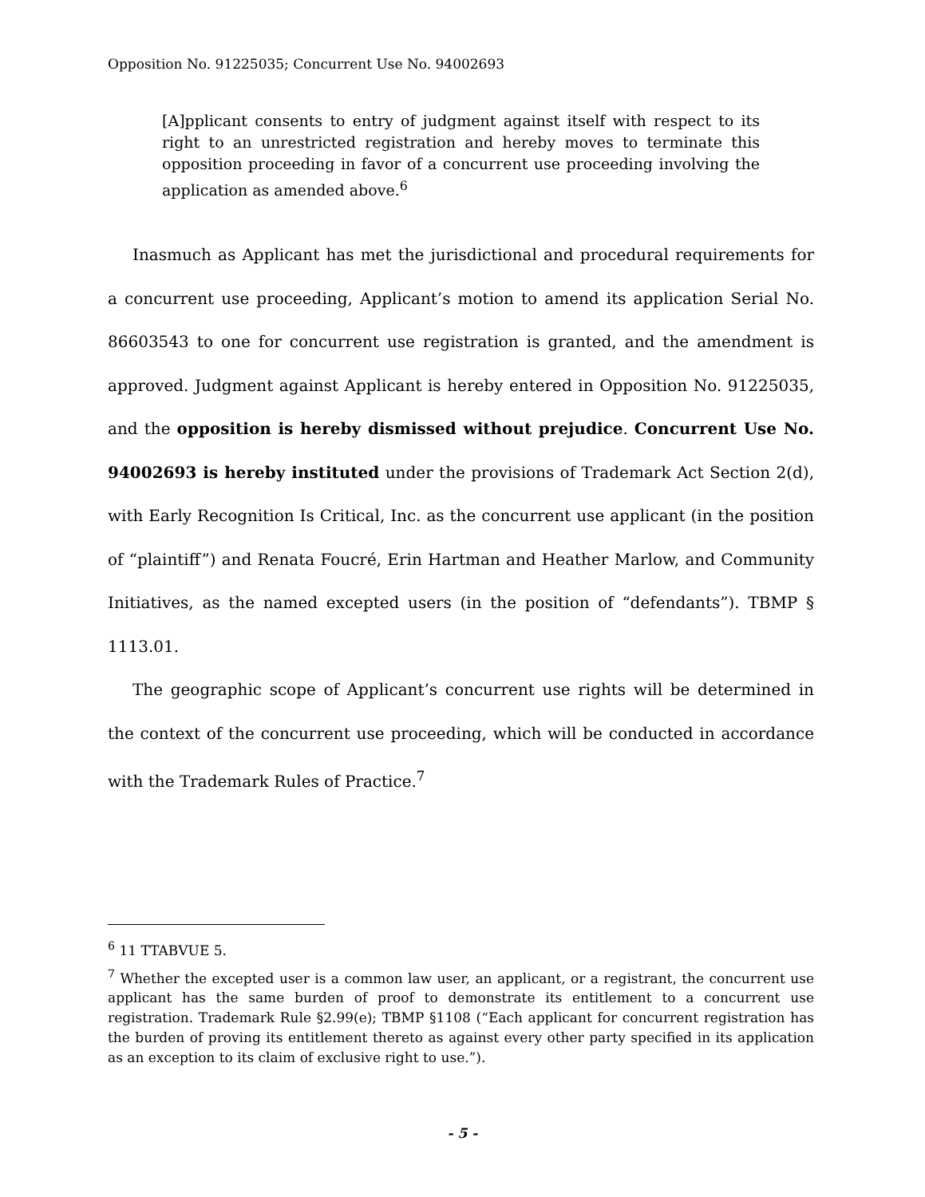Opposition No. 91225035; Concurrent Use No. 94002693
[A]pplicant consents to entry of judgment against itself with respect to its right to an unrestricted registration and hereby moves to terminate this opposition proceeding in favor of a concurrent use proceeding involving the application as amended above.<sup>6</sup>
Inasmuch as Applicant has met the jurisdictional and procedural requirements for a concurrent use proceeding, Applicant’s motion to amend its application Serial No. 86603543 to one for concurrent use registration is granted, and the amendment is approved. Judgment against Applicant is hereby entered in Opposition No. 91225035, and the opposition is hereby dismissed without prejudice. Concurrent Use No. 94002693 is hereby instituted under the provisions of Trademark Act Section 2(d), with Early Recognition Is Critical, Inc. as the concurrent use applicant (in the position of “plaintiff”) and Renata Foucré, Erin Hartman and Heather Marlow, and Community Initiatives, as the named excepted users (in the position of “defendants”). TBMP § 1113.01.
The geographic scope of Applicant’s concurrent use rights will be determined in the context of the concurrent use proceeding, which will be conducted in accordance with the Trademark Rules of Practice.<sup>7</sup>
<sup>6</sup> 11 TTABVUE 5.
<sup>7</sup> Whether the excepted user is a common law user, an applicant, or a registrant, the concurrent use applicant has the same burden of proof to demonstrate its entitlement to a concurrent use registration. Trademark Rule §2.99(e); TBMP §1108 (“Each applicant for concurrent registration has the burden of proving its entitlement thereto as against every other party specified in its application as an exception to its claim of exclusive right to use.”).
- 5 -